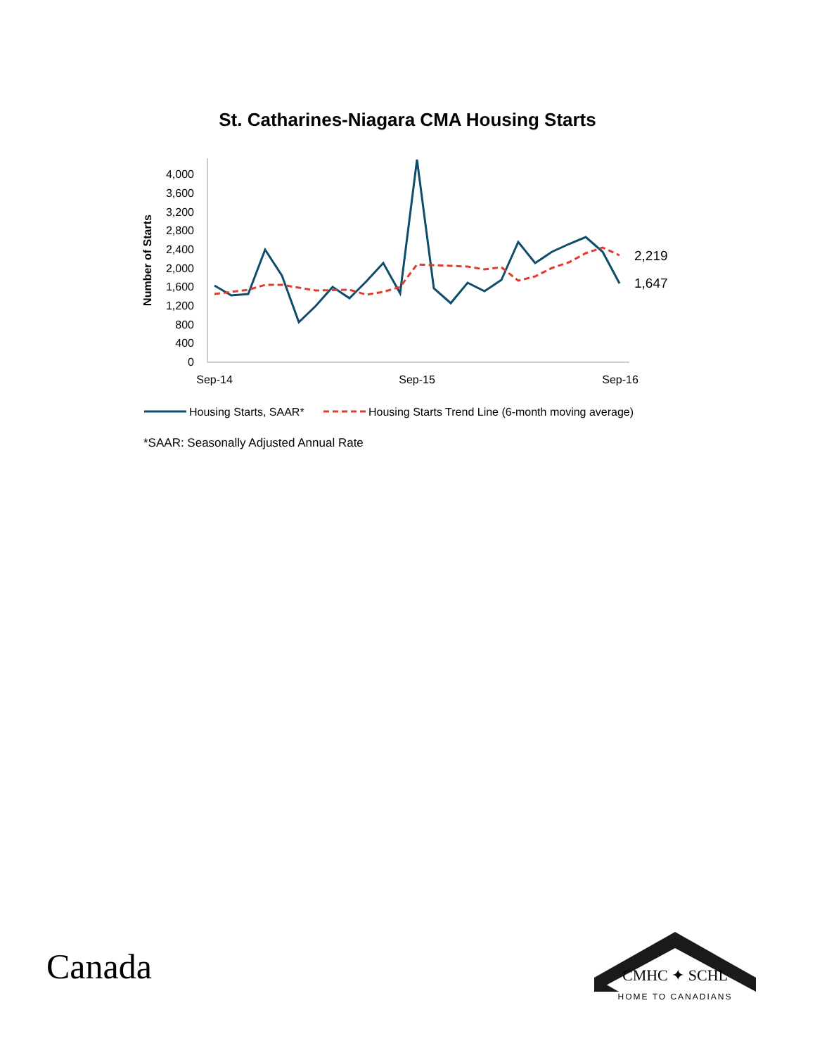St. Catharines-Niagara CMA Housing Starts
0
400
800
1,200
1,600
2,000
2,400
2,800
3,200
3,600
4,000
Number of Starts
Sep-14
Sep-15
Sep-16
2,219
1,647
Housing Starts, SAAR*
Housing Starts Trend Line (6-month moving average)
*SAAR: Seasonally Adjusted Annual Rate
Canada
CMHC ✦ SCHL
HOME TO CANADIANS